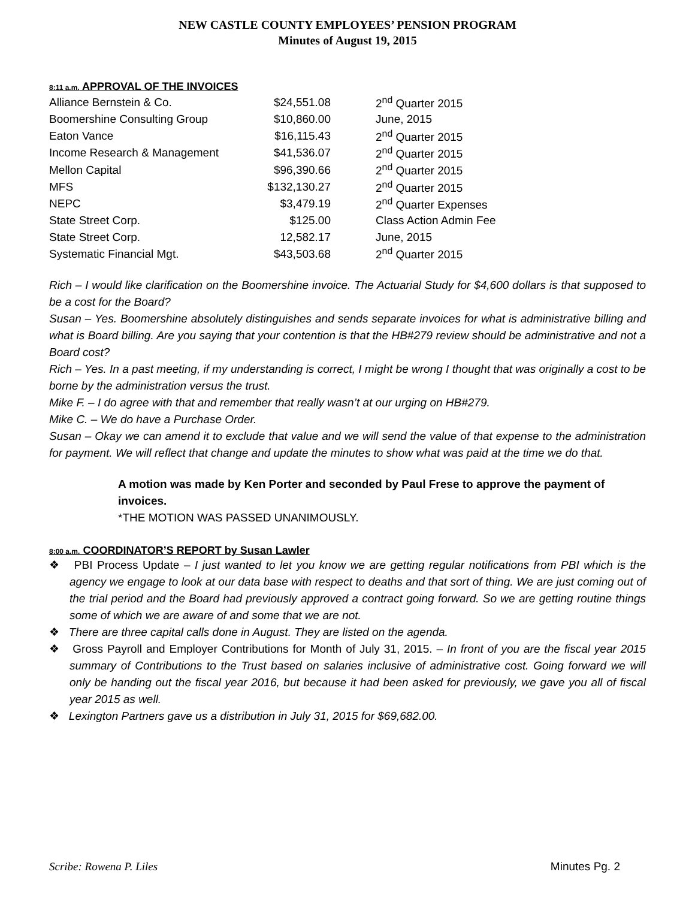NEW CASTLE COUNTY EMPLOYEES’ PENSION PROGRAM
Minutes of August 19, 2015
8:11 a.m. APPROVAL OF THE INVOICES
| Alliance Bernstein & Co. | $24,551.08 | 2<sup>nd</sup> Quarter 2015 |
| Boomershine Consulting Group | $10,860.00 | June, 2015 |
| Eaton Vance | $16,115.43 | 2<sup>nd</sup> Quarter 2015 |
| Income Research & Management | $41,536.07 | 2<sup>nd</sup> Quarter 2015 |
| Mellon Capital | $96,390.66 | 2<sup>nd</sup> Quarter 2015 |
| MFS | $132,130.27 | 2<sup>nd</sup> Quarter 2015 |
| NEPC | $3,479.19 | 2<sup>nd</sup> Quarter Expenses |
| State Street Corp. | $125.00 | Class Action Admin Fee |
| State Street Corp. | 12,582.17 | June, 2015 |
| Systematic Financial Mgt. | $43,503.68 | 2<sup>nd</sup> Quarter 2015 |
Rich – I would like clarification on the Boomershine invoice. The Actuarial Study for $4,600 dollars is that supposed to be a cost for the Board?
Susan – Yes. Boomershine absolutely distinguishes and sends separate invoices for what is administrative billing and what is Board billing. Are you saying that your contention is that the HB#279 review should be administrative and not a Board cost?
Rich – Yes. In a past meeting, if my understanding is correct, I might be wrong I thought that was originally a cost to be borne by the administration versus the trust.
Mike F. – I do agree with that and remember that really wasn’t at our urging on HB#279.
Mike C. – We do have a Purchase Order.
Susan – Okay we can amend it to exclude that value and we will send the value of that expense to the administration for payment. We will reflect that change and update the minutes to show what was paid at the time we do that.
A motion was made by Ken Porter and seconded by Paul Frese to approve the payment of invoices.
*THE MOTION WAS PASSED UNANIMOUSLY.
8:00 a.m. COORDINATOR’S REPORT by Susan Lawler
❖ PBI Process Update – I just wanted to let you know we are getting regular notifications from PBI which is the agency we engage to look at our data base with respect to deaths and that sort of thing. We are just coming out of the trial period and the Board had previously approved a contract going forward. So we are getting routine things some of which we are aware of and some that we are not.
❖ There are three capital calls done in August. They are listed on the agenda.
❖ Gross Payroll and Employer Contributions for Month of July 31, 2015. – In front of you are the fiscal year 2015 summary of Contributions to the Trust based on salaries inclusive of administrative cost. Going forward we will only be handing out the fiscal year 2016, but because it had been asked for previously, we gave you all of fiscal year 2015 as well.
❖ Lexington Partners gave us a distribution in July 31, 2015 for $69,682.00.
Scribe: Rowena P. Liles Minutes Pg. 2